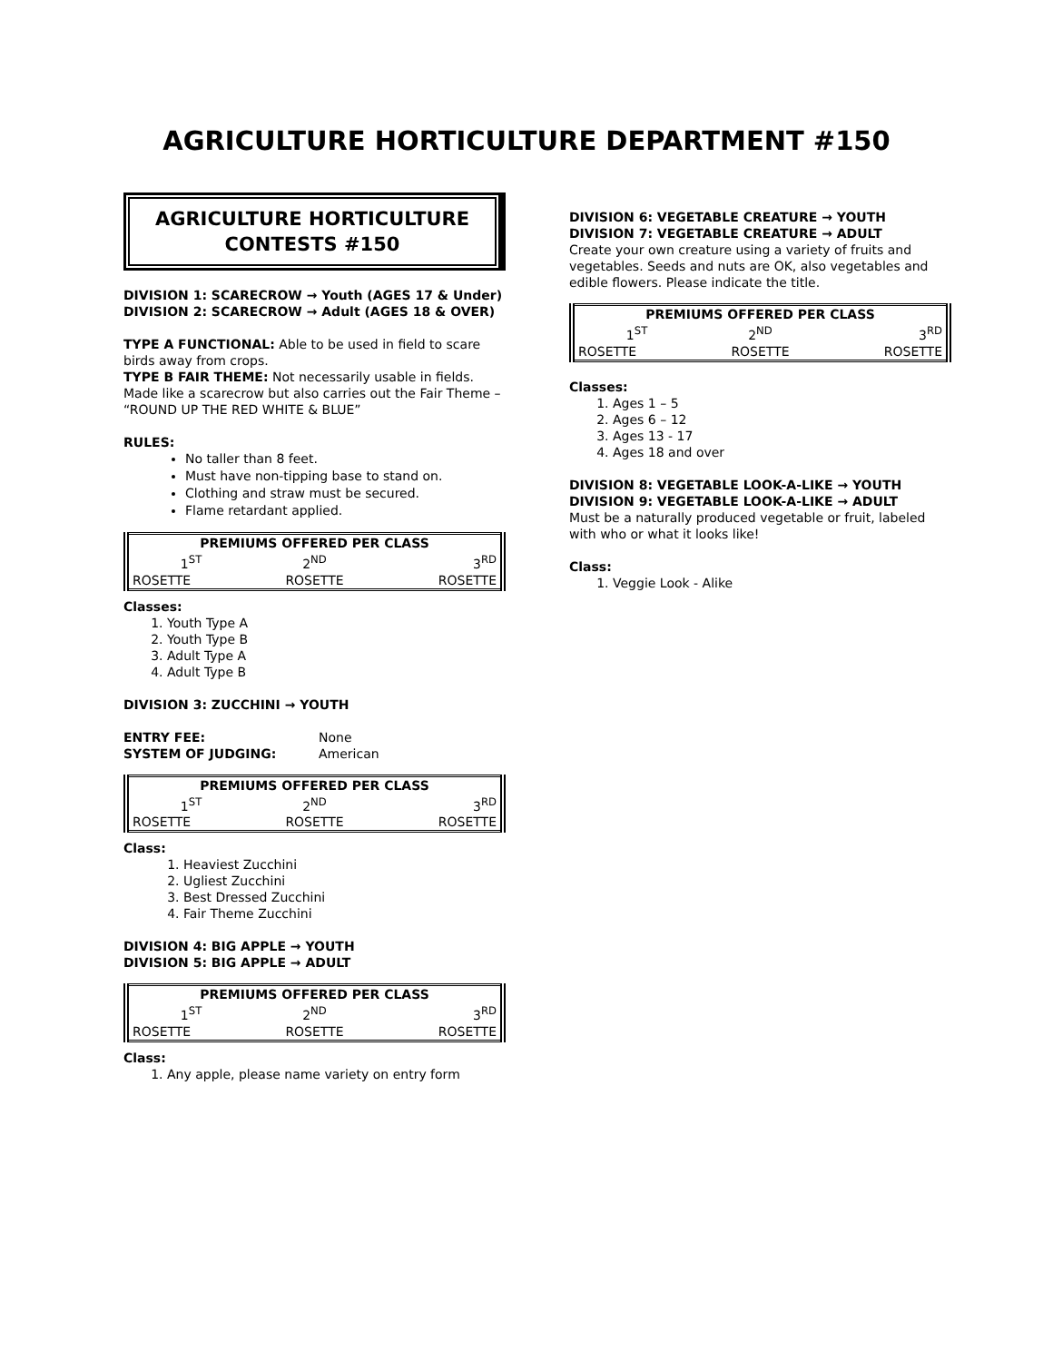AGRICULTURE HORTICULTURE DEPARTMENT #150
AGRICULTURE HORTICULTURE
CONTESTS #150
DIVISION 1: SCARECROW → Youth (AGES 17 & Under)
DIVISION 2: SCARECROW → Adult (AGES 18 & OVER)
TYPE A FUNCTIONAL: Able to be used in field to scare birds away from crops.
TYPE B FAIR THEME: Not necessarily usable in fields. Made like a scarecrow but also carries out the Fair Theme – “ROUND UP THE RED WHITE & BLUE”
RULES:
No taller than 8 feet.
Must have non-tipping base to stand on.
Clothing and straw must be secured.
Flame retardant applied.
| PREMIUMS OFFERED PER CLASS | | |
| --- | --- | --- |
| 1<sup>ST</sup> | 2<sup>ND</sup> | 3<sup>RD</sup> |
| ROSETTE | ROSETTE | ROSETTE |
Classes:
1. Youth Type A
2. Youth Type B
3. Adult Type A
4. Adult Type B
DIVISION 3: ZUCCHINI → YOUTH
| ENTRY FEE: | None |
| SYSTEM OF JUDGING: | American |
| PREMIUMS OFFERED PER CLASS | | |
| --- | --- | --- |
| 1<sup>ST</sup> | 2<sup>ND</sup> | 3<sup>RD</sup> |
| ROSETTE | ROSETTE | ROSETTE |
Class:
1. Heaviest Zucchini
2. Ugliest Zucchini
3. Best Dressed Zucchini
4. Fair Theme Zucchini
DIVISION 4: BIG APPLE → YOUTH
DIVISION 5: BIG APPLE → ADULT
| PREMIUMS OFFERED PER CLASS | | |
| --- | --- | --- |
| 1<sup>ST</sup> | 2<sup>ND</sup> | 3<sup>RD</sup> |
| ROSETTE | ROSETTE | ROSETTE |
Class:
1. Any apple, please name variety on entry form
DIVISION 6: VEGETABLE CREATURE → YOUTH
DIVISION 7: VEGETABLE CREATURE → ADULT
Create your own creature using a variety of fruits and vegetables. Seeds and nuts are OK, also vegetables and edible flowers. Please indicate the title.
| PREMIUMS OFFERED PER CLASS | | |
| --- | --- | --- |
| 1<sup>ST</sup> | 2<sup>ND</sup> | 3<sup>RD</sup> |
| ROSETTE | ROSETTE | ROSETTE |
Classes:
1. Ages 1 – 5
2. Ages 6 – 12
3. Ages 13 - 17
4. Ages 18 and over
DIVISION 8: VEGETABLE LOOK-A-LIKE → YOUTH
DIVISION 9: VEGETABLE LOOK-A-LIKE → ADULT
Must be a naturally produced vegetable or fruit, labeled with who or what it looks like!
Class:
1. Veggie Look - Alike